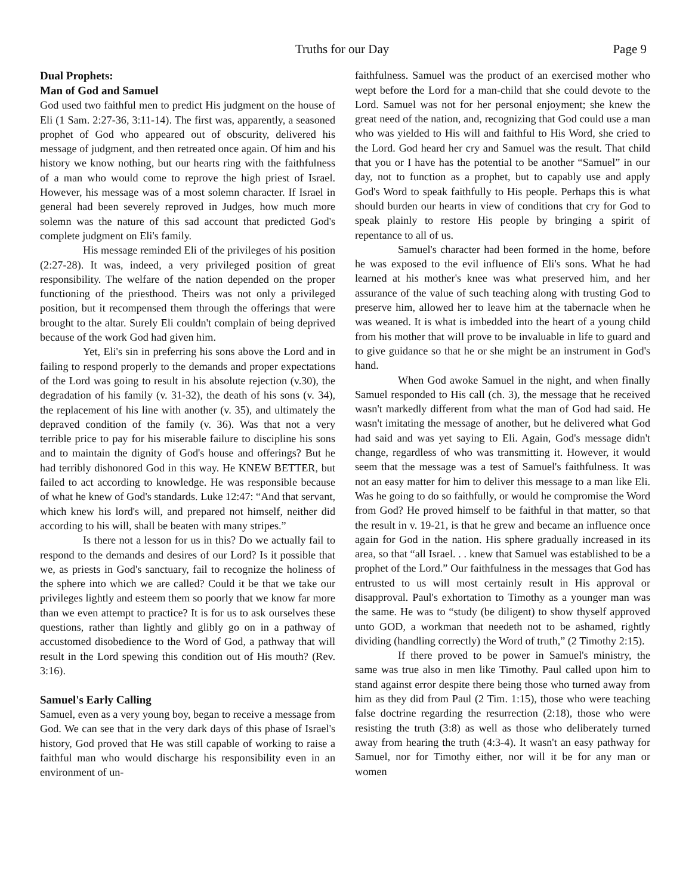Truths for our Day Page 9
Dual Prophets:
Man of God and Samuel
God used two faithful men to predict His judgment on the house of Eli (1 Sam. 2:27-36, 3:11-14). The first was, apparently, a seasoned prophet of God who appeared out of obscurity, delivered his message of judgment, and then retreated once again. Of him and his history we know nothing, but our hearts ring with the faithfulness of a man who would come to reprove the high priest of Israel. However, his message was of a most solemn character. If Israel in general had been severely reproved in Judges, how much more solemn was the nature of this sad account that predicted God's complete judgment on Eli's family.
His message reminded Eli of the privileges of his position (2:27-28). It was, indeed, a very privileged position of great responsibility. The welfare of the nation depended on the proper functioning of the priesthood. Theirs was not only a privileged position, but it recompensed them through the offerings that were brought to the altar. Surely Eli couldn't complain of being deprived because of the work God had given him.
Yet, Eli's sin in preferring his sons above the Lord and in failing to respond properly to the demands and proper expectations of the Lord was going to result in his absolute rejection (v.30), the degradation of his family (v. 31-32), the death of his sons (v. 34), the replacement of his line with another (v. 35), and ultimately the depraved condition of the family (v. 36). Was that not a very terrible price to pay for his miserable failure to discipline his sons and to maintain the dignity of God's house and offerings? But he had terribly dishonored God in this way. He KNEW BETTER, but failed to act according to knowledge. He was responsible because of what he knew of God's standards. Luke 12:47: “And that servant, which knew his lord's will, and prepared not himself, neither did according to his will, shall be beaten with many stripes.”
Is there not a lesson for us in this? Do we actually fail to respond to the demands and desires of our Lord? Is it possible that we, as priests in God's sanctuary, fail to recognize the holiness of the sphere into which we are called? Could it be that we take our privileges lightly and esteem them so poorly that we know far more than we even attempt to practice? It is for us to ask ourselves these questions, rather than lightly and glibly go on in a pathway of accustomed disobedience to the Word of God, a pathway that will result in the Lord spewing this condition out of His mouth? (Rev. 3:16).
Samuel's Early Calling
Samuel, even as a very young boy, began to receive a message from God. We can see that in the very dark days of this phase of Israel's history, God proved that He was still capable of working to raise a faithful man who would discharge his responsibility even in an environment of un-
faithfulness. Samuel was the product of an exercised mother who wept before the Lord for a man-child that she could devote to the Lord. Samuel was not for her personal enjoyment; she knew the great need of the nation, and, recognizing that God could use a man who was yielded to His will and faithful to His Word, she cried to the Lord. God heard her cry and Samuel was the result. That child that you or I have has the potential to be another “Samuel” in our day, not to function as a prophet, but to capably use and apply God's Word to speak faithfully to His people. Perhaps this is what should burden our hearts in view of conditions that cry for God to speak plainly to restore His people by bringing a spirit of repentance to all of us.
Samuel's character had been formed in the home, before he was exposed to the evil influence of Eli's sons. What he had learned at his mother's knee was what preserved him, and her assurance of the value of such teaching along with trusting God to preserve him, allowed her to leave him at the tabernacle when he was weaned. It is what is imbedded into the heart of a young child from his mother that will prove to be invaluable in life to guard and to give guidance so that he or she might be an instrument in God's hand.
When God awoke Samuel in the night, and when finally Samuel responded to His call (ch. 3), the message that he received wasn't markedly different from what the man of God had said. He wasn't imitating the message of another, but he delivered what God had said and was yet saying to Eli. Again, God's message didn't change, regardless of who was transmitting it. However, it would seem that the message was a test of Samuel's faithfulness. It was not an easy matter for him to deliver this message to a man like Eli. Was he going to do so faithfully, or would he compromise the Word from God? He proved himself to be faithful in that matter, so that the result in v. 19-21, is that he grew and became an influence once again for God in the nation. His sphere gradually increased in its area, so that “all Israel. . . knew that Samuel was established to be a prophet of the Lord.” Our faithfulness in the messages that God has entrusted to us will most certainly result in His approval or disapproval. Paul's exhortation to Timothy as a younger man was the same. He was to “study (be diligent) to show thyself approved unto GOD, a workman that needeth not to be ashamed, rightly dividing (handling correctly) the Word of truth,” (2 Timothy 2:15).
If there proved to be power in Samuel's ministry, the same was true also in men like Timothy. Paul called upon him to stand against error despite there being those who turned away from him as they did from Paul (2 Tim. 1:15), those who were teaching false doctrine regarding the resurrection (2:18), those who were resisting the truth (3:8) as well as those who deliberately turned away from hearing the truth (4:3-4). It wasn't an easy pathway for Samuel, nor for Timothy either, nor will it be for any man or women